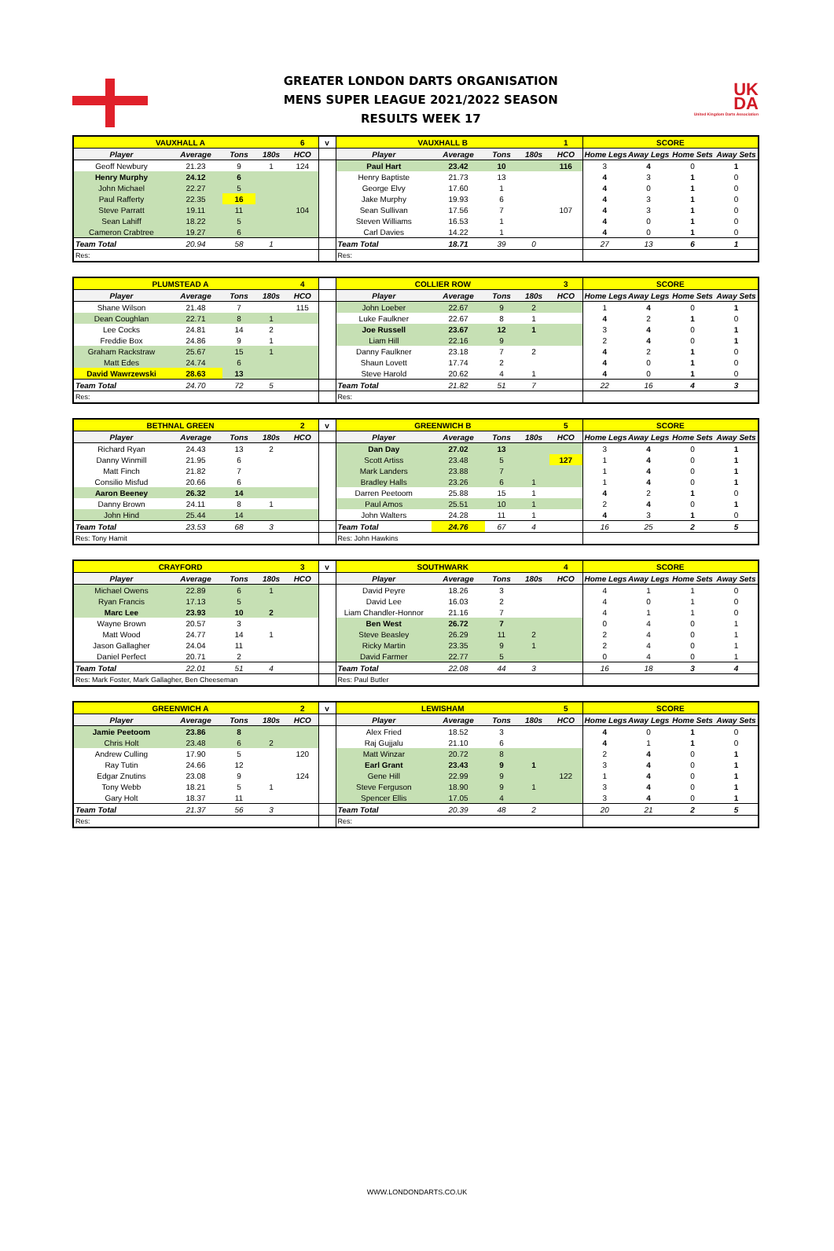GREATER LONDON DARTS ORGANISATION
MENS SUPER LEAGUE 2021/2022 SEASON
RESULTS WEEK 17
UK
DA
United Kingdom Darts Association
| VAUXHALL A | | | | 6 | v | VAUXHALL B | | | | 1 | SCORE | | | |
| Player | Average | Tons | 180s | HCO | | Player | Average | Tons | 180s | HCO | Home Legs | Away Legs | Home Sets | Away Sets |
| Geoff Newbury | 21.23 | 9 | 1 | 124 | | Paul Hart | 23.42 | 10 | | 116 | 3 | 4 | 0 | 1 |
| Henry Murphy | 24.12 | 6 | | | | Henry Baptiste | 21.73 | 13 | | | 4 | 3 | 1 | 0 |
| John Michael | 22.27 | 5 | | | | George Elvy | 17.60 | 1 | | | 4 | 0 | 1 | 0 |
| Paul Rafferty | 22.35 | 16 | | | | Jake Murphy | 19.93 | 6 | | | 4 | 3 | 1 | 0 |
| Steve Parratt | 19.11 | 11 | | 104 | | Sean Sullivan | 17.56 | 7 | | 107 | 4 | 3 | 1 | 0 |
| Sean Lahiff | 18.22 | 5 | | | | Steven Williams | 16.53 | 1 | | | 4 | 0 | 1 | 0 |
| Cameron Crabtree | 19.27 | 6 | | | | Carl Davies | 14.22 | 1 | | | 4 | 0 | 1 | 0 |
| Team Total | 20.94 | 58 | 1 | | | Team Total | 18.71 | 39 | 0 | | 27 | 13 | 6 | 1 |
| Res: | | | | | | Res: | | | | | | | | |
| PLUMSTEAD A | | | | 4 | | COLLIER ROW | | | | 3 | SCORE | | | |
| Player | Average | Tons | 180s | HCO | | Player | Average | Tons | 180s | HCO | Home Legs | Away Legs | Home Sets | Away Sets |
| Shane Wilson | 21.48 | 7 | | 115 | | John Loeber | 22.67 | 9 | 2 | | 1 | 4 | 0 | 1 |
| Dean Coughlan | 22.71 | 8 | 1 | | | Luke Faulkner | 22.67 | 8 | 1 | | 4 | 2 | 1 | 0 |
| Lee Cocks | 24.81 | 14 | 2 | | | Joe Russell | 23.67 | 12 | 1 | | 3 | 4 | 0 | 1 |
| Freddie Box | 24.86 | 9 | 1 | | | Liam Hill | 22.16 | 9 | | | 2 | 4 | 0 | 1 |
| Graham Rackstraw | 25.67 | 15 | 1 | | | Danny Faulkner | 23.18 | 7 | 2 | | 4 | 2 | 1 | 0 |
| Matt Edes | 24.74 | 6 | | | | Shaun Lovett | 17.74 | 2 | | | 4 | 0 | 1 | 0 |
| David Wawrzewski | 28.63 | 13 | | | | Steve Harold | 20.62 | 4 | 1 | | 4 | 0 | 1 | 0 |
| Team Total | 24.70 | 72 | 5 | | | Team Total | 21.82 | 51 | 7 | | 22 | 16 | 4 | 3 |
| Res: | | | | | | Res: | | | | | | | | |
| BETHNAL GREEN | | | | 2 | v | GREENWICH B | | | | 5 | SCORE | | | |
| Player | Average | Tons | 180s | HCO | | Player | Average | Tons | 180s | HCO | Home Legs | Away Legs | Home Sets | Away Sets |
| Richard Ryan | 24.43 | 13 | 2 | | | Dan Day | 27.02 | 13 | | | 3 | 4 | 0 | 1 |
| Danny Winmill | 21.95 | 6 | | | | Scott Artiss | 23.48 | 5 | | 127 | 1 | 4 | 0 | 1 |
| Matt Finch | 21.82 | 7 | | | | Mark Landers | 23.88 | 7 | | | 1 | 4 | 0 | 1 |
| Consilio Misfud | 20.66 | 6 | | | | Bradley Halls | 23.26 | 6 | 1 | | 1 | 4 | 0 | 1 |
| Aaron Beeney | 26.32 | 14 | | | | Darren Peetoom | 25.88 | 15 | 1 | | 4 | 2 | 1 | 0 |
| Danny Brown | 24.11 | 8 | 1 | | | Paul Amos | 25.51 | 10 | 1 | | 2 | 4 | 0 | 1 |
| John Hind | 25.44 | 14 | | | | John Walters | 24.28 | 11 | 1 | | 4 | 3 | 1 | 0 |
| Team Total | 23.53 | 68 | 3 | | | Team Total | 24.76 | 67 | 4 | | 16 | 25 | 2 | 5 |
| Res: Tony Hamit | | | | | | Res: John Hawkins | | | | | | | | |
| CRAYFORD | | | | 3 | v | SOUTHWARK | | | | 4 | SCORE | | | |
| Player | Average | Tons | 180s | HCO | | Player | Average | Tons | 180s | HCO | Home Legs | Away Legs | Home Sets | Away Sets |
| Michael Owens | 22.89 | 6 | 1 | | | David Peyre | 18.26 | 3 | | | 4 | 1 | 1 | 0 |
| Ryan Francis | 17.13 | 5 | | | | David Lee | 16.03 | 2 | | | 4 | 0 | 1 | 0 |
| Marc Lee | 23.93 | 10 | 2 | | | Liam Chandler-Honnor | 21.16 | 7 | | | 4 | 1 | 1 | 0 |
| Wayne Brown | 20.57 | 3 | | | | Ben West | 26.72 | 7 | | | 0 | 4 | 0 | 1 |
| Matt Wood | 24.77 | 14 | 1 | | | Steve Beasley | 26.29 | 11 | 2 | | 2 | 4 | 0 | 1 |
| Jason Gallagher | 24.04 | 11 | | | | Ricky Martin | 23.35 | 9 | 1 | | 2 | 4 | 0 | 1 |
| Daniel Perfect | 20.71 | 2 | | | | David Farmer | 22.77 | 5 | | | 0 | 4 | 0 | 1 |
| Team Total | 22.01 | 51 | 4 | | | Team Total | 22.08 | 44 | 3 | | 16 | 18 | 3 | 4 |
| Res: Mark Foster, Mark Gallagher, Ben Cheeseman | | | | | | Res: Paul Butler | | | | | | | | |
| GREENWICH A | | | | 2 | v | LEWISHAM | | | | 5 | SCORE | | | |
| Player | Average | Tons | 180s | HCO | | Player | Average | Tons | 180s | HCO | Home Legs | Away Legs | Home Sets | Away Sets |
| Jamie Peetoom | 23.86 | 8 | | | | Alex Fried | 18.52 | 3 | | | 4 | 0 | 1 | 0 |
| Chris Holt | 23.48 | 6 | 2 | | | Raj Gujjalu | 21.10 | 6 | | | 4 | 1 | 1 | 0 |
| Andrew Culling | 17.90 | 5 | | 120 | | Matt Winzar | 20.72 | 8 | | | 2 | 4 | 0 | 1 |
| Ray Tutin | 24.66 | 12 | | | | Earl Grant | 23.43 | 9 | 1 | | 3 | 4 | 0 | 1 |
| Edgar Znutins | 23.08 | 9 | | 124 | | Gene Hill | 22.99 | 9 | | 122 | 1 | 4 | 0 | 1 |
| Tony Webb | 18.21 | 5 | 1 | | | Steve Ferguson | 18.90 | 9 | 1 | | 3 | 4 | 0 | 1 |
| Gary Holt | 18.37 | 11 | | | | Spencer Ellis | 17.05 | 4 | | | 3 | 4 | 0 | 1 |
| Team Total | 21.37 | 56 | 3 | | | Team Total | 20.39 | 48 | 2 | | 20 | 21 | 2 | 5 |
| Res: | | | | | | Res: | | | | | | | | |
WWW.LONDONDARTS.CO.UK